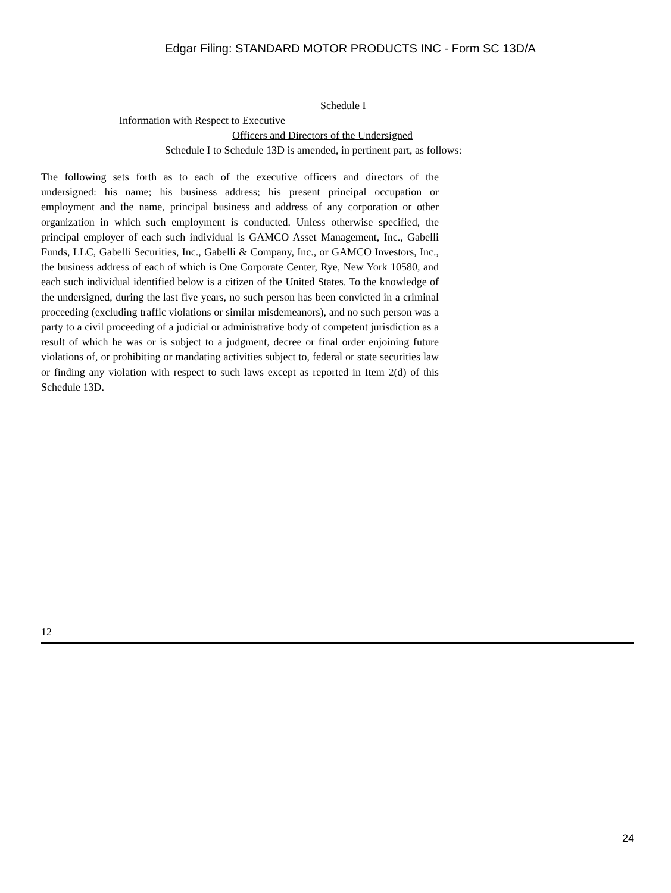Edgar Filing: STANDARD MOTOR PRODUCTS INC - Form SC 13D/A
Schedule I
Information with Respect to Executive
Officers and Directors of the Undersigned
Schedule I to Schedule 13D is amended, in pertinent part, as follows:
The following sets forth as to each of the executive officers and directors of the undersigned: his name; his business address; his present principal occupation or employment and the name, principal business and address of any corporation or other organization in which such employment is conducted. Unless otherwise specified, the principal employer of each such individual is GAMCO Asset Management, Inc., Gabelli Funds, LLC, Gabelli Securities, Inc., Gabelli & Company, Inc., or GAMCO Investors, Inc., the business address of each of which is One Corporate Center, Rye, New York 10580, and each such individual identified below is a citizen of the United States. To the knowledge of the undersigned, during the last five years, no such person has been convicted in a criminal proceeding (excluding traffic violations or similar misdemeanors), and no such person was a party to a civil proceeding of a judicial or administrative body of competent jurisdiction as a result of which he was or is subject to a judgment, decree or final order enjoining future violations of, or prohibiting or mandating activities subject to, federal or state securities law or finding any violation with respect to such laws except as reported in Item 2(d) of this Schedule 13D.
12
24